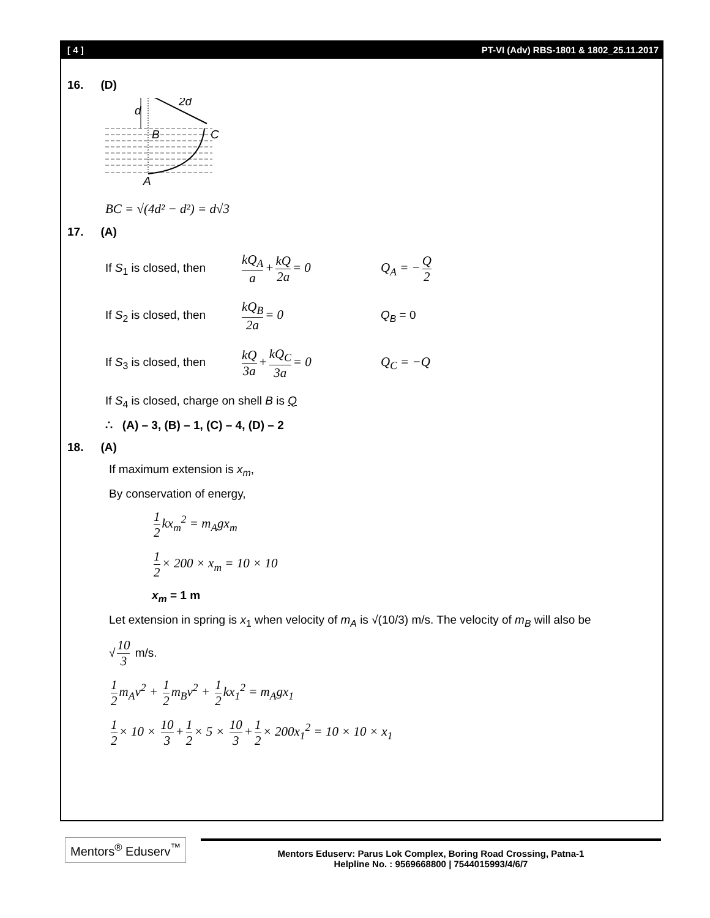[ 4 ] PT-VI (Adv) RBS-1801 & 1802_25.11.2017
16. (D)
d
2d
B
C
A
BC = √(4d² − d²) = d√3
17. (A)
If S<sub>1</sub> is closed, then kQ<sub>A</sub> a + kQ 2a = 0 Q<sub>A</sub> = − Q 2
If S<sub>2</sub> is closed, then kQ<sub>B</sub> 2a = 0 Q<sub>B</sub> = 0
If S<sub>3</sub> is closed, then kQ 3a + kQ<sub>C</sub> 3a = 0 Q<sub>C</sub> = −Q
If S<sub>4</sub> is closed, charge on shell B is Q
∴ (A) – 3, (B) – 1, (C) – 4, (D) – 2
18. (A)
If maximum extension is x<sub>m</sub>,
By conservation of energy,
1 2 kx<sub>m</sub><sup>2</sup> = m<sub>A</sub>gx<sub>m</sub>
1 2 × 200 × x<sub>m</sub> = 10 × 10
x<sub>m</sub> = 1 m
Let extension in spring is x<sub>1</sub> when velocity of m<sub>A</sub> is √(10/3) m/s. The velocity of m<sub>B</sub> will also be
√ 10 3 m/s.
1 2 m<sub>A</sub>v<sup>2</sup> + 1 2 m<sub>B</sub>v<sup>2</sup> + 1 2 kx<sub>1</sub><sup>2</sup> = m<sub>A</sub>gx<sub>1</sub>
1 2 × 10 × 10 3 + 1 2 × 5 × 10 3 + 1 2 × 200x<sub>1</sub><sup>2</sup> = 10 × 10 × x<sub>1</sub>
Mentors<sup>®</sup> Eduserv<sup>™</sup>
Mentors Eduserv: Parus Lok Complex, Boring Road Crossing, Patna-1
Helpline No. : 9569668800 | 7544015993/4/6/7